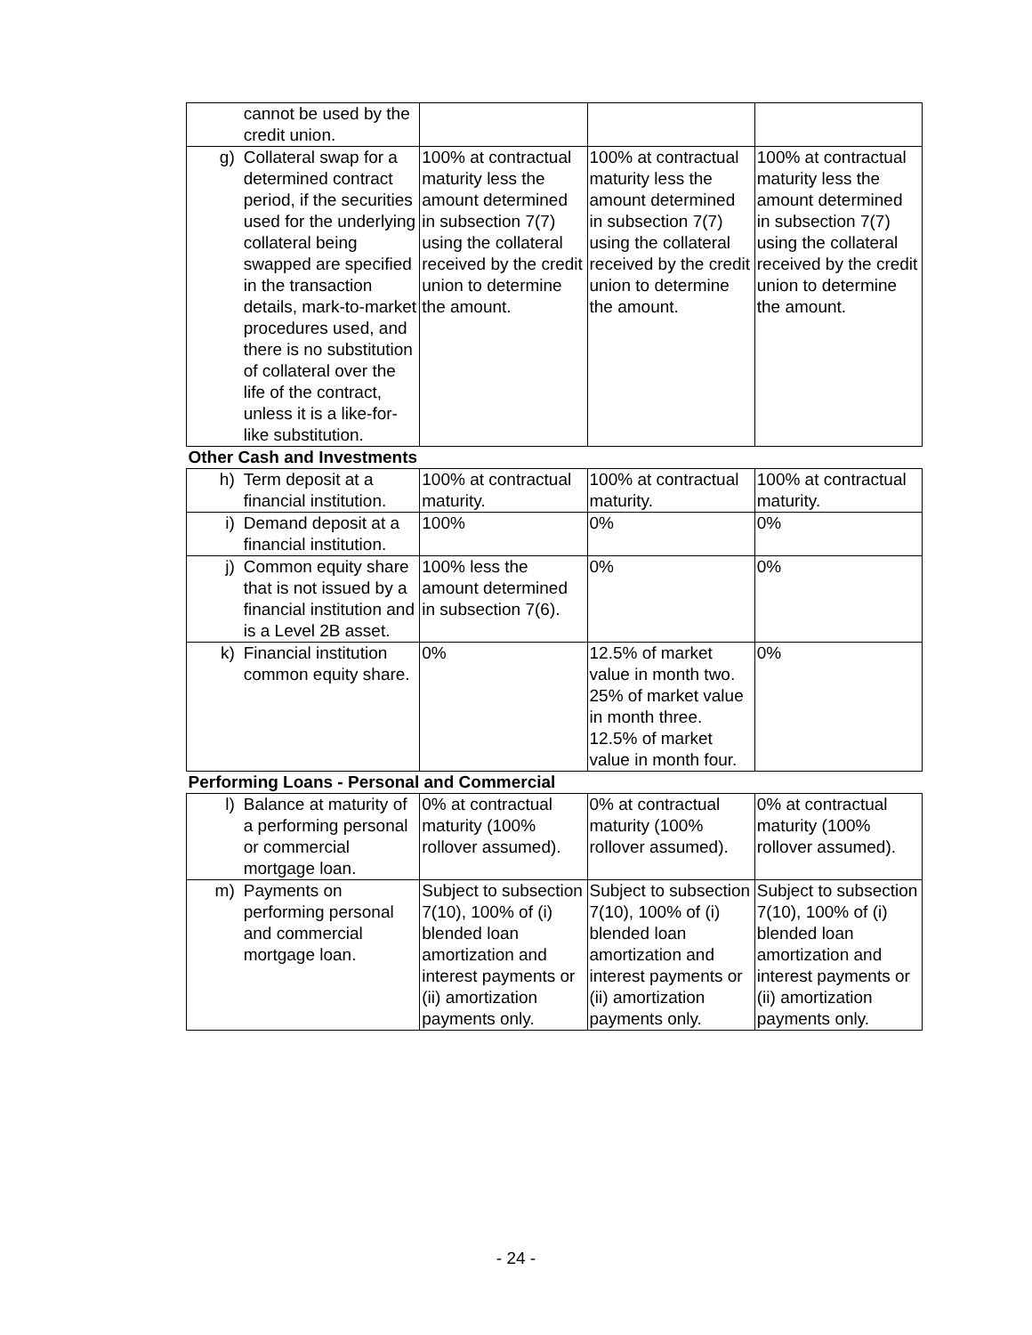| | cannot be used by the credit union. | | | |
| g) | Collateral swap for a determined contract period, if the securities used for the underlying collateral being swapped are specified in the transaction details, mark-to-market procedures used, and there is no substitution of collateral over the life of the contract, unless it is a like-for-like substitution. | 100% at contractual maturity less the amount determined in subsection 7(7) using the collateral received by the credit union to determine the amount. | 100% at contractual maturity less the amount determined in subsection 7(7) using the collateral received by the credit union to determine the amount. | 100% at contractual maturity less the amount determined in subsection 7(7) using the collateral received by the credit union to determine the amount. |
| Other Cash and Investments | | | | |
| h) | Term deposit at a financial institution. | 100% at contractual maturity. | 100% at contractual maturity. | 100% at contractual maturity. |
| i) | Demand deposit at a financial institution. | 100% | 0% | 0% |
| j) | Common equity share that is not issued by a financial institution and is a Level 2B asset. | 100% less the amount determined in subsection 7(6). | 0% | 0% |
| k) | Financial institution common equity share. | 0% | 12.5% of market value in month two. 25% of market value in month three. 12.5% of market value in month four. | 0% |
| Performing Loans - Personal and Commercial | | | | |
| l) | Balance at maturity of a performing personal or commercial mortgage loan. | 0% at contractual maturity (100% rollover assumed). | 0% at contractual maturity (100% rollover assumed). | 0% at contractual maturity (100% rollover assumed). |
| m) | Payments on performing personal and commercial mortgage loan. | Subject to subsection 7(10), 100% of (i) blended loan amortization and interest payments or (ii) amortization payments only. | Subject to subsection 7(10), 100% of (i) blended loan amortization and interest payments or (ii) amortization payments only. | Subject to subsection 7(10), 100% of (i) blended loan amortization and interest payments or (ii) amortization payments only. |
- 24 -